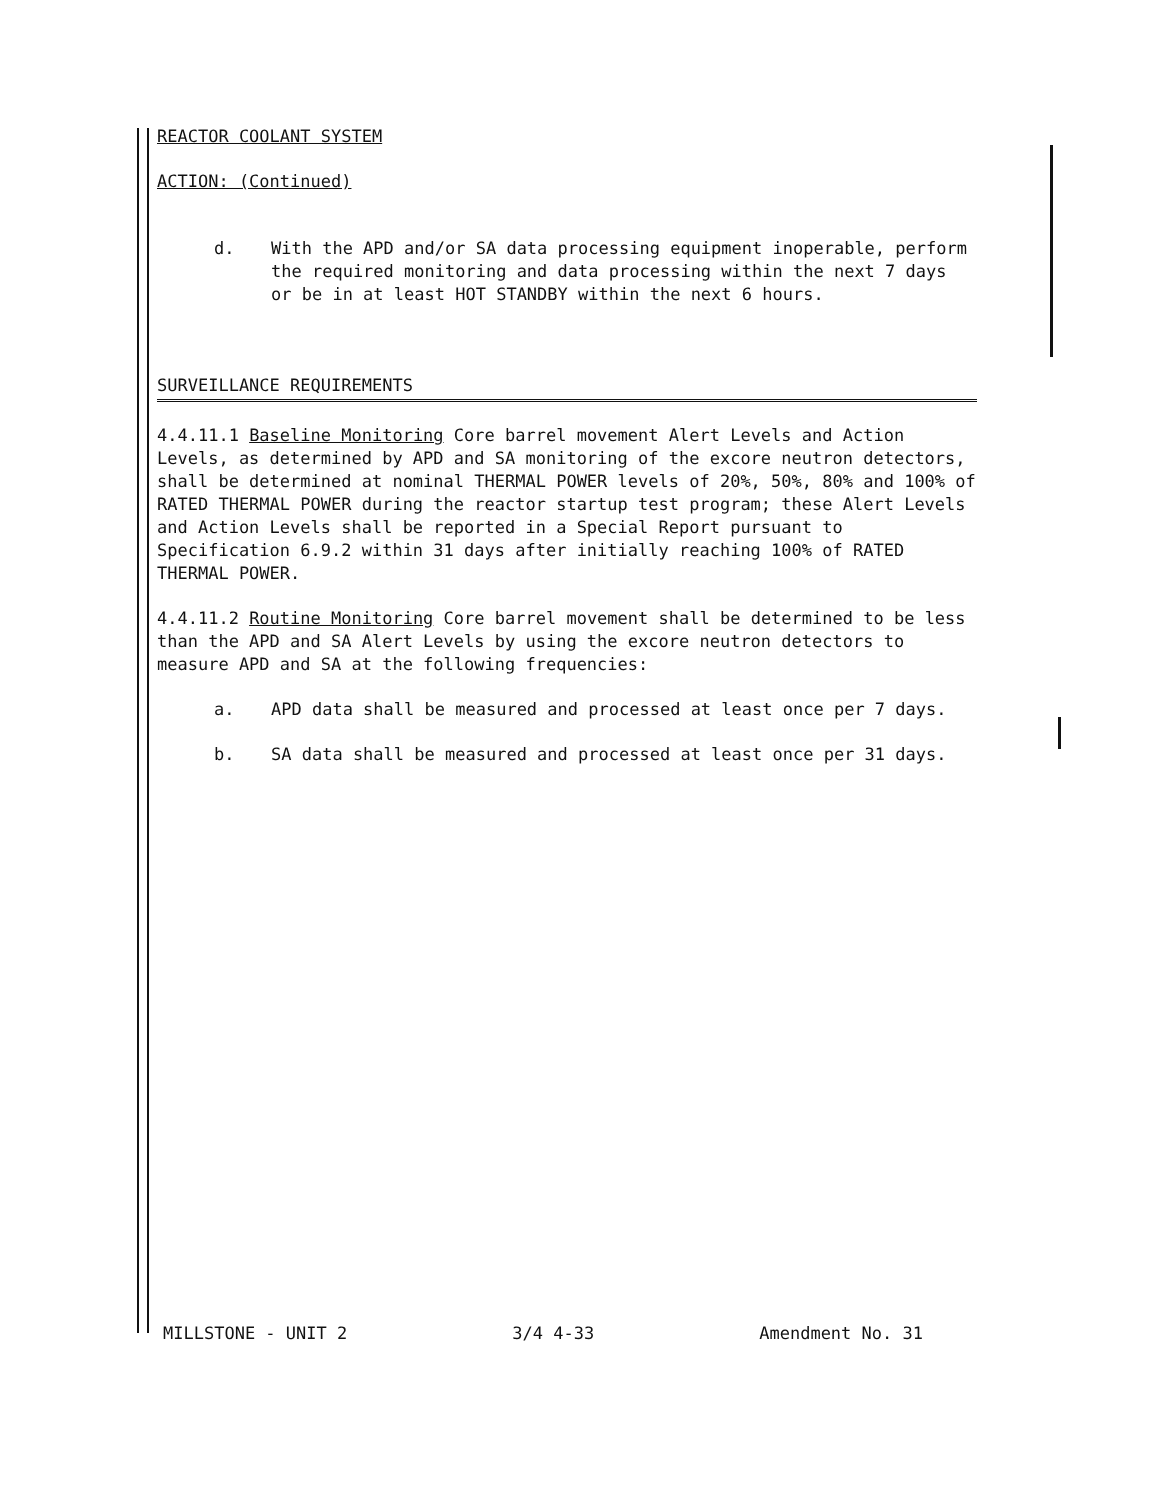REACTOR COOLANT SYSTEM
ACTION: (Continued)
d. With the APD and/or SA data processing equipment inoperable, perform the required monitoring and data processing within the next 7 days or be in at least HOT STANDBY within the next 6 hours.
SURVEILLANCE REQUIREMENTS
4.4.11.1 Baseline Monitoring Core barrel movement Alert Levels and Action Levels, as determined by APD and SA monitoring of the excore neutron detectors, shall be determined at nominal THERMAL POWER levels of 20%, 50%, 80% and 100% of RATED THERMAL POWER during the reactor startup test program; these Alert Levels and Action Levels shall be reported in a Special Report pursuant to Specification 6.9.2 within 31 days after initially reaching 100% of RATED THERMAL POWER.
4.4.11.2 Routine Monitoring Core barrel movement shall be determined to be less than the APD and SA Alert Levels by using the excore neutron detectors to measure APD and SA at the following frequencies:
a. APD data shall be measured and processed at least once per 7 days.
b. SA data shall be measured and processed at least once per 31 days.
MILLSTONE - UNIT 2 3/4 4-33 Amendment No. 31